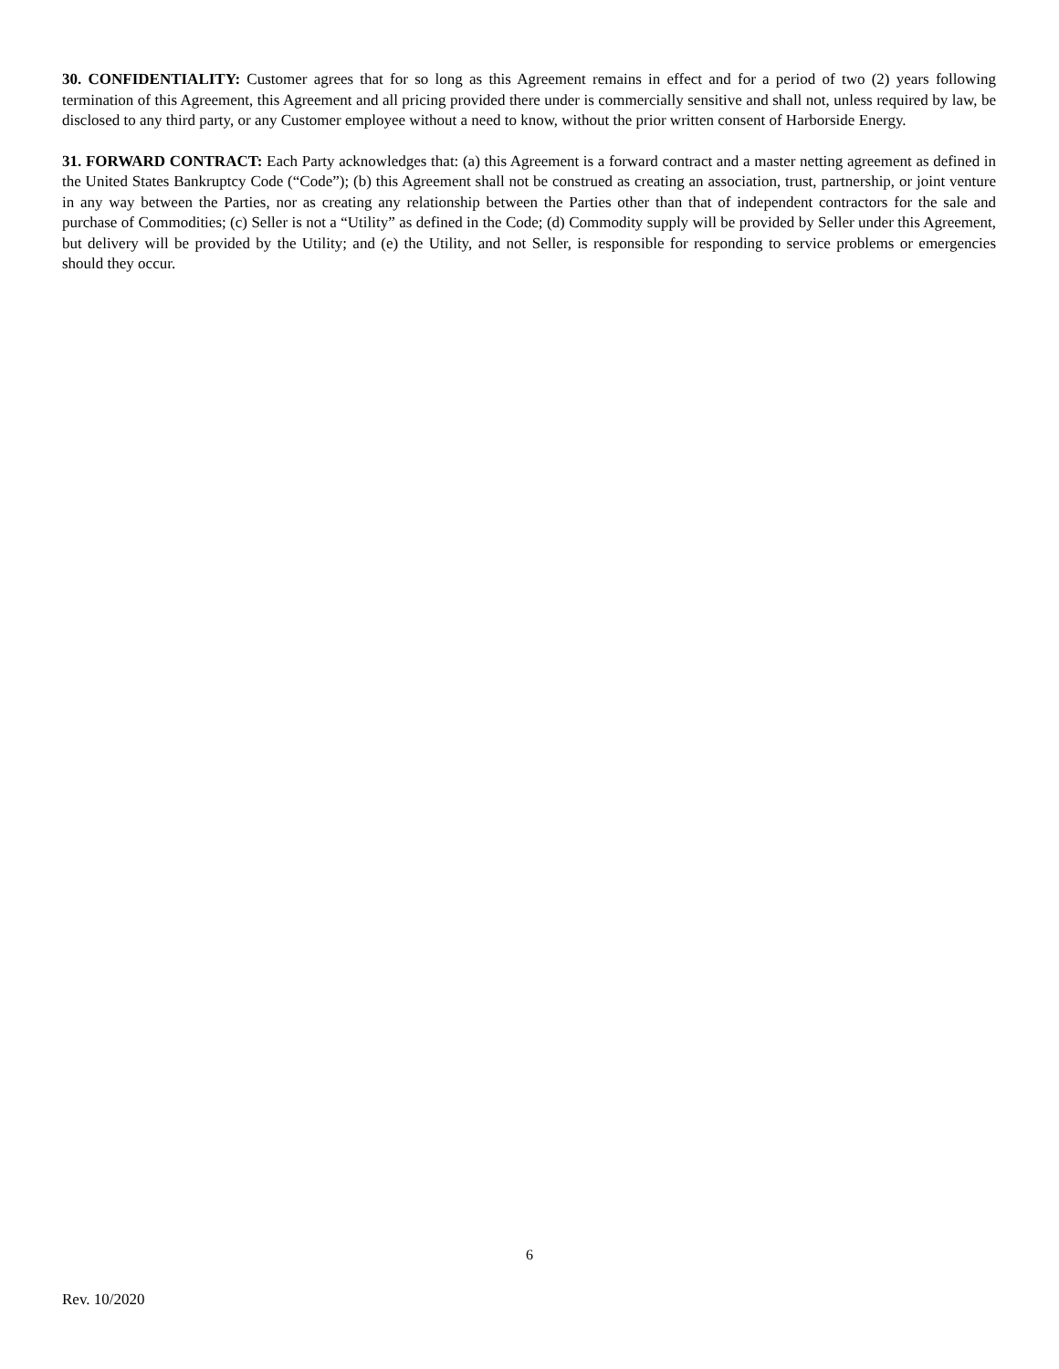30. CONFIDENTIALITY: Customer agrees that for so long as this Agreement remains in effect and for a period of two (2) years following termination of this Agreement, this Agreement and all pricing provided there under is commercially sensitive and shall not, unless required by law, be disclosed to any third party, or any Customer employee without a need to know, without the prior written consent of Harborside Energy.
31. FORWARD CONTRACT: Each Party acknowledges that: (a) this Agreement is a forward contract and a master netting agreement as defined in the United States Bankruptcy Code (“Code”); (b) this Agreement shall not be construed as creating an association, trust, partnership, or joint venture in any way between the Parties, nor as creating any relationship between the Parties other than that of independent contractors for the sale and purchase of Commodities; (c) Seller is not a “Utility” as defined in the Code; (d) Commodity supply will be provided by Seller under this Agreement, but delivery will be provided by the Utility; and (e) the Utility, and not Seller, is responsible for responding to service problems or emergencies should they occur.
6
Rev. 10/2020